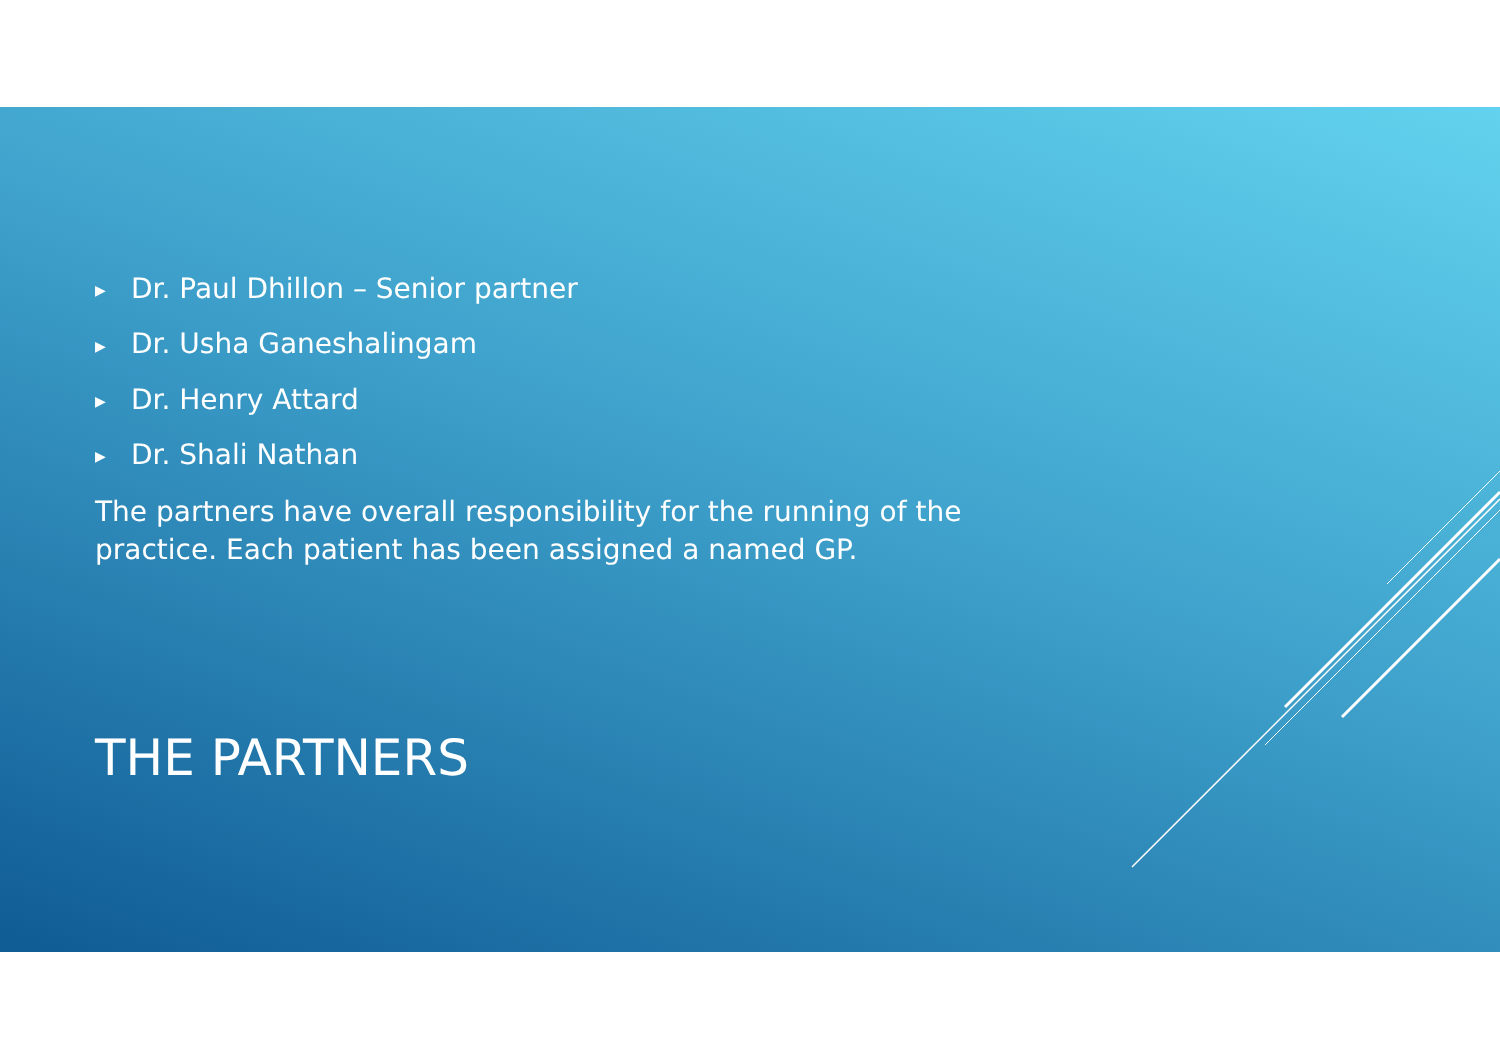▶ Dr. Paul Dhillon – Senior partner
▶ Dr. Usha Ganeshalingam
▶ Dr. Henry Attard
▶ Dr. Shali Nathan
The partners have overall responsibility for the running of the practice. Each patient has been assigned a named GP.
THE PARTNERS